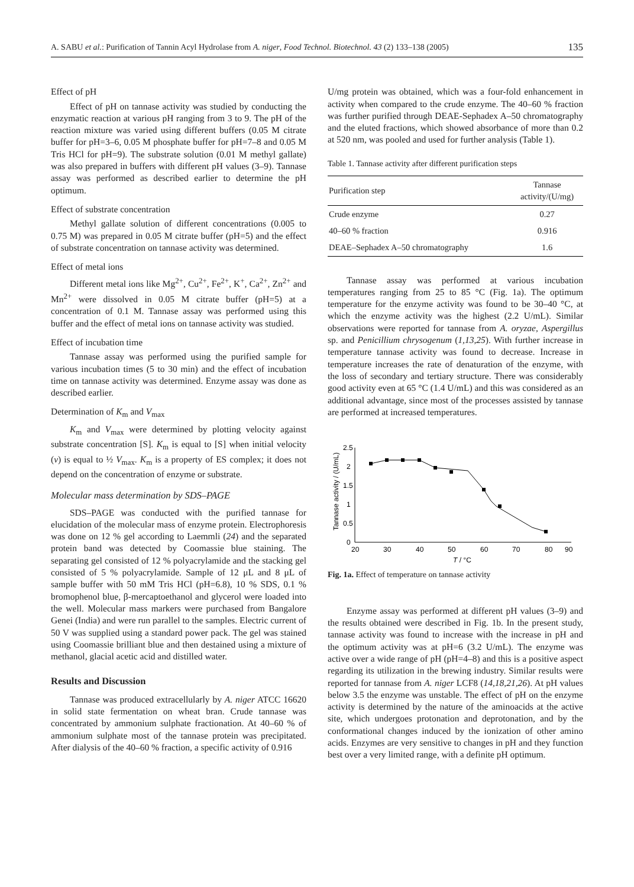A. SABU et al.: Purification of Tannin Acyl Hydrolase from A. niger, Food Technol. Biotechnol. 43 (2) 133–138 (2005) 135
Effect of pH
Effect of pH on tannase activity was studied by conducting the enzymatic reaction at various pH ranging from 3 to 9. The pH of the reaction mixture was varied using different buffers (0.05 M citrate buffer for pH=3–6, 0.05 M phosphate buffer for pH=7–8 and 0.05 M Tris HCl for pH=9). The substrate solution (0.01 M methyl gallate) was also prepared in buffers with different pH values (3–9). Tannase assay was performed as described earlier to determine the pH optimum.
Effect of substrate concentration
Methyl gallate solution of different concentrations (0.005 to 0.75 M) was prepared in 0.05 M citrate buffer (pH=5) and the effect of substrate concentration on tannase activity was determined.
Effect of metal ions
Different metal ions like Mg<sup>2+</sup>, Cu<sup>2+</sup>, Fe<sup>2+</sup>, K<sup>+</sup>, Ca<sup>2+</sup>, Zn<sup>2+</sup> and Mn<sup>2+</sup> were dissolved in 0.05 M citrate buffer (pH=5) at a concentration of 0.1 M. Tannase assay was performed using this buffer and the effect of metal ions on tannase activity was studied.
Effect of incubation time
Tannase assay was performed using the purified sample for various incubation times (5 to 30 min) and the effect of incubation time on tannase activity was determined. Enzyme assay was done as described earlier.
Determination of K<sub>m</sub> and V<sub>max</sub>
K<sub>m</sub> and V<sub>max</sub> were determined by plotting velocity against substrate concentration [S]. K<sub>m</sub> is equal to [S] when initial velocity (v) is equal to ½ V<sub>max</sub>. K<sub>m</sub> is a property of ES complex; it does not depend on the concentration of enzyme or substrate.
Molecular mass determination by SDS–PAGE
SDS–PAGE was conducted with the purified tannase for elucidation of the molecular mass of enzyme protein. Electrophoresis was done on 12 % gel according to Laemmli (24) and the separated protein band was detected by Coomassie blue staining. The separating gel consisted of 12 % polyacrylamide and the stacking gel consisted of 5 % polyacrylamide. Sample of 12 μL and 8 μL of sample buffer with 50 mM Tris HCl (pH=6.8), 10 % SDS, 0.1 % bromophenol blue, β-mercaptoethanol and glycerol were loaded into the well. Molecular mass markers were purchased from Bangalore Genei (India) and were run parallel to the samples. Electric current of 50 V was supplied using a standard power pack. The gel was stained using Coomassie brilliant blue and then destained using a mixture of methanol, glacial acetic acid and distilled water.
Results and Discussion
Tannase was produced extracellularly by A. niger ATCC 16620 in solid state fermentation on wheat bran. Crude tannase was concentrated by ammonium sulphate fractionation. At 40–60 % of ammonium sulphate most of the tannase protein was precipitated. After dialysis of the 40–60 % fraction, a specific activity of 0.916
U/mg protein was obtained, which was a four-fold enhancement in activity when compared to the crude enzyme. The 40–60 % fraction was further purified through DEAE-Sephadex A–50 chromatography and the eluted fractions, which showed absorbance of more than 0.2 at 520 nm, was pooled and used for further analysis (Table 1).
Table 1. Tannase activity after different purification steps
| Purification step | Tannase activity/(U/mg) |
| --- | --- |
| Crude enzyme | 0.27 |
| 40–60 % fraction | 0.916 |
| DEAE–Sephadex A–50 chromatography | 1.6 |
Tannase assay was performed at various incubation temperatures ranging from 25 to 85 °C (Fig. 1a). The optimum temperature for the enzyme activity was found to be 30–40 °C, at which the enzyme activity was the highest (2.2 U/mL). Similar observations were reported for tannase from A. oryzae, Aspergillus sp. and Penicillium chrysogenum (1,13,25). With further increase in temperature tannase activity was found to decrease. Increase in temperature increases the rate of denaturation of the enzyme, with the loss of secondary and tertiary structure. There was considerably good activity even at 65 °C (1.4 U/mL) and this was considered as an additional advantage, since most of the processes assisted by tannase are performed at increased temperatures.
Tannase activity / (U/mL)
2.5
2
1.5
1
0.5
0
20
30
40
50
60
70
80
90
T / °C
Fig. 1a. Effect of temperature on tannase activity
Enzyme assay was performed at different pH values (3–9) and the results obtained were described in Fig. 1b. In the present study, tannase activity was found to increase with the increase in pH and the optimum activity was at pH=6 (3.2 U/mL). The enzyme was active over a wide range of pH (pH=4–8) and this is a positive aspect regarding its utilization in the brewing industry. Similar results were reported for tannase from A. niger LCF8 (14,18,21,26). At pH values below 3.5 the enzyme was unstable. The effect of pH on the enzyme activity is determined by the nature of the aminoacids at the active site, which undergoes protonation and deprotonation, and by the conformational changes induced by the ionization of other amino acids. Enzymes are very sensitive to changes in pH and they function best over a very limited range, with a definite pH optimum.